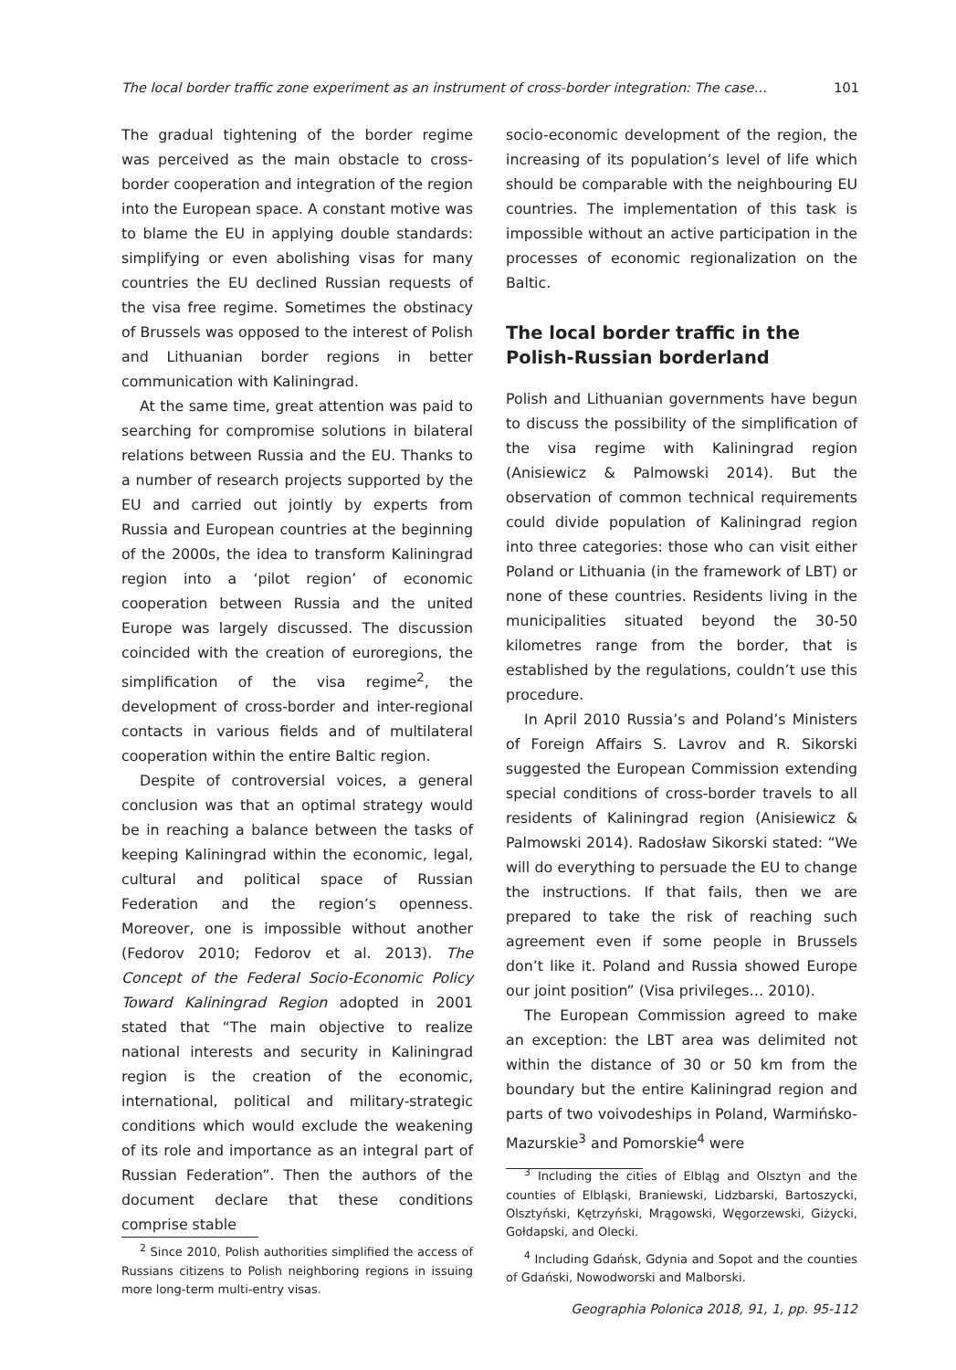The local border traffic zone experiment as an instrument of cross-border integration: The case… 101
The gradual tightening of the border regime was perceived as the main obstacle to cross-border cooperation and integration of the region into the European space. A constant motive was to blame the EU in applying double standards: simplifying or even abolishing visas for many countries the EU declined Russian requests of the visa free regime. Sometimes the obstinacy of Brussels was opposed to the interest of Polish and Lithuanian border regions in better communication with Kaliningrad.
At the same time, great attention was paid to searching for compromise solutions in bilateral relations between Russia and the EU. Thanks to a number of research projects supported by the EU and carried out jointly by experts from Russia and European countries at the beginning of the 2000s, the idea to transform Kaliningrad region into a ‘pilot region’ of economic cooperation between Russia and the united Europe was largely discussed. The discussion coincided with the creation of euroregions, the simplification of the visa regime<sup>2</sup>, the development of cross-border and inter-regional contacts in various fields and of multilateral cooperation within the entire Baltic region.
Despite of controversial voices, a general conclusion was that an optimal strategy would be in reaching a balance between the tasks of keeping Kaliningrad within the economic, legal, cultural and political space of Russian Federation and the region’s openness. Moreover, one is impossible without another (Fedorov 2010; Fedorov et al. 2013). The Concept of the Federal Socio-Economic Policy Toward Kaliningrad Region adopted in 2001 stated that “The main objective to realize national interests and security in Kaliningrad region is the creation of the economic, international, political and military-strategic conditions which would exclude the weakening of its role and importance as an integral part of Russian Federation”. Then the authors of the document declare that these conditions comprise stable
<sup>2</sup> Since 2010, Polish authorities simplified the access of Russians citizens to Polish neighboring regions in issuing more long-term multi-entry visas.
socio-economic development of the region, the increasing of its population’s level of life which should be comparable with the neighbouring EU countries. The implementation of this task is impossible without an active participation in the processes of economic regionalization on the Baltic.
The local border traffic in the Polish-Russian borderland
Polish and Lithuanian governments have begun to discuss the possibility of the simplification of the visa regime with Kaliningrad region (Anisiewicz & Palmowski 2014). But the observation of common technical requirements could divide population of Kaliningrad region into three categories: those who can visit either Poland or Lithuania (in the framework of LBT) or none of these countries. Residents living in the municipalities situated beyond the 30-50 kilometres range from the border, that is established by the regulations, couldn’t use this procedure.
In April 2010 Russia’s and Poland’s Ministers of Foreign Affairs S. Lavrov and R. Sikorski suggested the European Commission extending special conditions of cross-border travels to all residents of Kaliningrad region (Anisiewicz & Palmowski 2014). Radosław Sikorski stated: “We will do everything to persuade the EU to change the instructions. If that fails, then we are prepared to take the risk of reaching such agreement even if some people in Brussels don’t like it. Poland and Russia showed Europe our joint position” (Visa privileges… 2010).
The European Commission agreed to make an exception: the LBT area was delimited not within the distance of 30 or 50 km from the boundary but the entire Kaliningrad region and parts of two voivodeships in Poland, Warmińsko-Mazurskie<sup>3</sup> and Pomorskie<sup>4</sup> were
<sup>3</sup> Including the cities of Elbląg and Olsztyn and the counties of Elbląski, Braniewski, Lidzbarski, Bartoszycki, Olsztyński, Kętrzyński, Mrągowski, Węgorzewski, Giżycki, Gołdapski, and Olecki.
<sup>4</sup> Including Gdańsk, Gdynia and Sopot and the counties of Gdański, Nowodworski and Malborski.
Geographia Polonica 2018, 91, 1, pp. 95-112